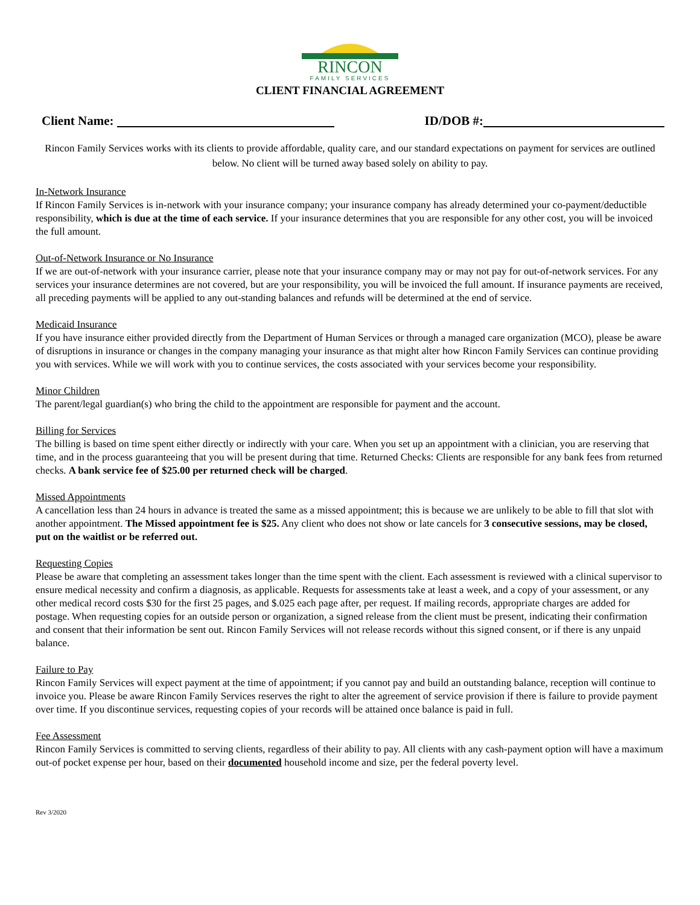RINCON
FAMILY SERVICES
CLIENT FINANCIAL AGREEMENT
Client Name: ID/DOB #:
Rincon Family Services works with its clients to provide affordable, quality care, and our standard expectations on payment for services are outlined below. No client will be turned away based solely on ability to pay.
In-Network Insurance
If Rincon Family Services is in-network with your insurance company; your insurance company has already determined your co-payment/deductible responsibility, which is due at the time of each service. If your insurance determines that you are responsible for any other cost, you will be invoiced the full amount.
Out-of-Network Insurance or No Insurance
If we are out-of-network with your insurance carrier, please note that your insurance company may or may not pay for out-of-network services. For any services your insurance determines are not covered, but are your responsibility, you will be invoiced the full amount. If insurance payments are received, all preceding payments will be applied to any out-standing balances and refunds will be determined at the end of service.
Medicaid Insurance
If you have insurance either provided directly from the Department of Human Services or through a managed care organization (MCO), please be aware of disruptions in insurance or changes in the company managing your insurance as that might alter how Rincon Family Services can continue providing you with services. While we will work with you to continue services, the costs associated with your services become your responsibility.
Minor Children
The parent/legal guardian(s) who bring the child to the appointment are responsible for payment and the account.
Billing for Services
The billing is based on time spent either directly or indirectly with your care. When you set up an appointment with a clinician, you are reserving that time, and in the process guaranteeing that you will be present during that time. Returned Checks: Clients are responsible for any bank fees from returned checks. A bank service fee of $25.00 per returned check will be charged.
Missed Appointments
A cancellation less than 24 hours in advance is treated the same as a missed appointment; this is because we are unlikely to be able to fill that slot with another appointment. The Missed appointment fee is $25. Any client who does not show or late cancels for 3 consecutive sessions, may be closed, put on the waitlist or be referred out.
Requesting Copies
Please be aware that completing an assessment takes longer than the time spent with the client. Each assessment is reviewed with a clinical supervisor to ensure medical necessity and confirm a diagnosis, as applicable. Requests for assessments take at least a week, and a copy of your assessment, or any other medical record costs $30 for the first 25 pages, and $.025 each page after, per request. If mailing records, appropriate charges are added for postage. When requesting copies for an outside person or organization, a signed release from the client must be present, indicating their confirmation and consent that their information be sent out. Rincon Family Services will not release records without this signed consent, or if there is any unpaid balance.
Failure to Pay
Rincon Family Services will expect payment at the time of appointment; if you cannot pay and build an outstanding balance, reception will continue to invoice you. Please be aware Rincon Family Services reserves the right to alter the agreement of service provision if there is failure to provide payment over time. If you discontinue services, requesting copies of your records will be attained once balance is paid in full.
Fee Assessment
Rincon Family Services is committed to serving clients, regardless of their ability to pay. All clients with any cash-payment option will have a maximum out-of pocket expense per hour, based on their documented household income and size, per the federal poverty level.
Rev 3/2020